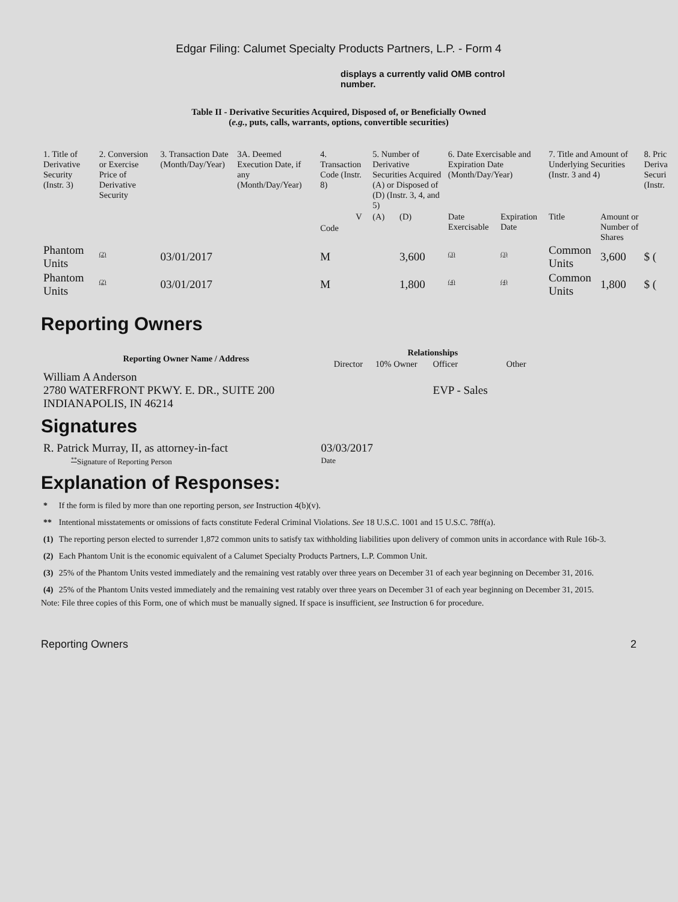Edgar Filing: Calumet Specialty Products Partners, L.P. - Form 4
displays a currently valid OMB control number.
Table II - Derivative Securities Acquired, Disposed of, or Beneficially Owned
(e.g., puts, calls, warrants, options, convertible securities)
| 1. Title of Derivative Security (Instr. 3) | 2. Conversion or Exercise Price of Derivative Security | 3. Transaction Date (Month/Day/Year) | 3A. Deemed Execution Date, if any (Month/Day/Year) | 4. Transaction Code (Instr. 8) | | 5. Number of Derivative Securities Acquired (A) or Disposed of (D) (Instr. 3, 4, and 5) | | 6. Date Exercisable and Expiration Date (Month/Day/Year) | | 7. Title and Amount of Underlying Securities (Instr. 3 and 4) | | 8. Pric Deriva Securi (Instr. |
| --- | --- | --- | --- | --- | --- | --- | --- | --- | --- | --- | --- | --- |
| | | | | Code | V | (A) | (D) | Date Exercisable | Expiration Date | Title | Amount or Number of Shares | |
| Phantom Units | <sup>(2)</sup> | 03/01/2017 | | M | | | 3,600 | <sup>(3)</sup> | <sup>(3)</sup> | Common Units | 3,600 | $ ( |
| Phantom Units | <sup>(2)</sup> | 03/01/2017 | | M | | | 1,800 | <sup>(4)</sup> | <sup>(4)</sup> | Common Units | 1,800 | $ ( |
Reporting Owners
| Reporting Owner Name / Address | Relationships | | | |
| --- | --- | --- | --- | --- |
| | Director | 10% Owner | Officer | Other |
| William A Anderson 2780 WATERFRONT PKWY. E. DR., SUITE 200 INDIANAPOLIS, IN 46214 | | | EVP - Sales | |
Signatures
| R. Patrick Murray, II, as attorney-in-fact | 03/03/2017 |
| <sup>**</sup> Signature of Reporting Person | Date |
Explanation of Responses:
| * | If the form is filed by more than one reporting person, see Instruction 4(b)(v). |
| ** | Intentional misstatements or omissions of facts constitute Federal Criminal Violations. See 18 U.S.C. 1001 and 15 U.S.C. 78ff(a). |
| (1) | The reporting person elected to surrender 1,872 common units to satisfy tax withholding liabilities upon delivery of common units in accordance with Rule 16b-3. |
| (2) | Each Phantom Unit is the economic equivalent of a Calumet Specialty Products Partners, L.P. Common Unit. |
| (3) | 25% of the Phantom Units vested immediately and the remaining vest ratably over three years on December 31 of each year beginning on December 31, 2016. |
| (4) | 25% of the Phantom Units vested immediately and the remaining vest ratably over three years on December 31 of each year beginning on December 31, 2015. |
Note: File three copies of this Form, one of which must be manually signed. If space is insufficient, see Instruction 6 for procedure.
Reporting Owners 2